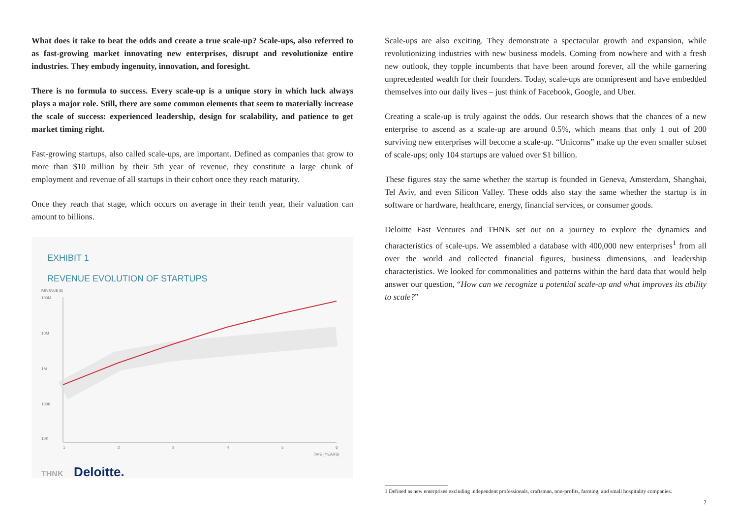What does it take to beat the odds and create a true scale-up? Scale-ups, also referred to as fast-growing market innovating new enterprises, disrupt and revolutionize entire industries. They embody ingenuity, innovation, and foresight.
There is no formula to success. Every scale-up is a unique story in which luck always plays a major role. Still, there are some common elements that seem to materially increase the scale of success: experienced leadership, design for scalability, and patience to get market timing right.
Fast-growing startups, also called scale-ups, are important. Defined as companies that grow to more than $10 million by their 5th year of revenue, they constitute a large chunk of employment and revenue of all startups in their cohort once they reach maturity.
Once they reach that stage, which occurs on average in their tenth year, their valuation can amount to billions.
EXHIBIT 1
REVENUE EVOLUTION OF STARTUPS
REVENUE ($)
100M
10M
1M
100K
10K
1
2
3
4
5
6
TIME (YEARS)
THNK Deloitte.
Scale-ups are also exciting. They demonstrate a spectacular growth and expansion, while revolutionizing industries with new business models. Coming from nowhere and with a fresh new outlook, they topple incumbents that have been around forever, all the while garnering unprecedented wealth for their founders. Today, scale-ups are omnipresent and have embedded themselves into our daily lives – just think of Facebook, Google, and Uber.
Creating a scale-up is truly against the odds. Our research shows that the chances of a new enterprise to ascend as a scale-up are around 0.5%, which means that only 1 out of 200 surviving new enterprises will become a scale-up. “Unicorns” make up the even smaller subset of scale-ups; only 104 startups are valued over $1 billion.
These figures stay the same whether the startup is founded in Geneva, Amsterdam, Shanghai, Tel Aviv, and even Silicon Valley. These odds also stay the same whether the startup is in software or hardware, healthcare, energy, financial services, or consumer goods.
Deloitte Fast Ventures and THNK set out on a journey to explore the dynamics and characteristics of scale-ups. We assembled a database with 400,000 new enterprises<sup>1</sup> from all over the world and collected financial figures, business dimensions, and leadership characteristics. We looked for commonalities and patterns within the hard data that would help answer our question, “How can we recognize a potential scale-up and what improves its ability to scale?”
1 Defined as new enterprises excluding independent professionals, craftsman, non-profits, farming, and small hospitality companies.
2